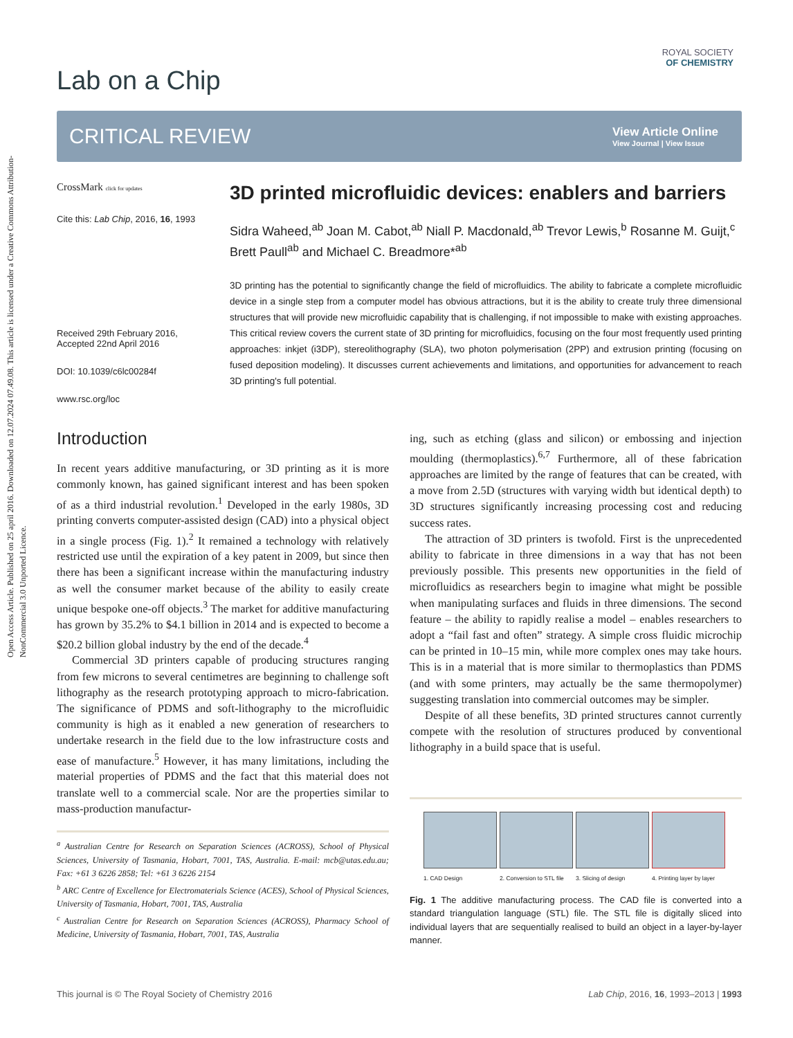Open Access Article. Published on 25 april 2016. Downloaded on 12.07.2024 07.49.08. This article is licensed under a Creative Commons Attribution-NonCommercial 3.0 Unported Licence.
ROYAL SOCIETY
OF CHEMISTRY
Lab on a Chip
CRITICAL REVIEW
View Article Online
View Journal | View Issue
CrossMark click for updates
Cite this: Lab Chip, 2016, 16, 1993
Received 29th February 2016,
Accepted 22nd April 2016
DOI: 10.1039/c6lc00284f
www.rsc.org/loc
3D printed microfluidic devices: enablers and barriers
Sidra Waheed,<sup>ab</sup> Joan M. Cabot,<sup>ab</sup> Niall P. Macdonald,<sup>ab</sup> Trevor Lewis,<sup>b</sup> Rosanne M. Guijt,<sup>c</sup> Brett Paull<sup>ab</sup> and Michael C. Breadmore*<sup>ab</sup>
3D printing has the potential to significantly change the field of microfluidics. The ability to fabricate a complete microfluidic device in a single step from a computer model has obvious attractions, but it is the ability to create truly three dimensional structures that will provide new microfluidic capability that is challenging, if not impossible to make with existing approaches. This critical review covers the current state of 3D printing for microfluidics, focusing on the four most frequently used printing approaches: inkjet (i3DP), stereolithography (SLA), two photon polymerisation (2PP) and extrusion printing (focusing on fused deposition modeling). It discusses current achievements and limitations, and opportunities for advancement to reach 3D printing's full potential.
Introduction
In recent years additive manufacturing, or 3D printing as it is more commonly known, has gained significant interest and has been spoken of as a third industrial revolution.<sup>1</sup> Developed in the early 1980s, 3D printing converts computer-assisted design (CAD) into a physical object in a single process (Fig. 1).<sup>2</sup> It remained a technology with relatively restricted use until the expiration of a key patent in 2009, but since then there has been a significant increase within the manufacturing industry as well the consumer market because of the ability to easily create unique bespoke one-off objects.<sup>3</sup> The market for additive manufacturing has grown by 35.2% to $4.1 billion in 2014 and is expected to become a $20.2 billion global industry by the end of the decade.<sup>4</sup>
Commercial 3D printers capable of producing structures ranging from few microns to several centimetres are beginning to challenge soft lithography as the research prototyping approach to micro-fabrication. The significance of PDMS and soft-lithography to the microfluidic community is high as it enabled a new generation of researchers to undertake research in the field due to the low infrastructure costs and ease of manufacture.<sup>5</sup> However, it has many limitations, including the material properties of PDMS and the fact that this material does not translate well to a commercial scale. Nor are the properties similar to mass-production manufactur-
<sup>a</sup> Australian Centre for Research on Separation Sciences (ACROSS), School of Physical Sciences, University of Tasmania, Hobart, 7001, TAS, Australia. E-mail: mcb@utas.edu.au; Fax: +61 3 6226 2858; Tel: +61 3 6226 2154
<sup>b</sup> ARC Centre of Excellence for Electromaterials Science (ACES), School of Physical Sciences, University of Tasmania, Hobart, 7001, TAS, Australia
<sup>c</sup> Australian Centre for Research on Separation Sciences (ACROSS), Pharmacy School of Medicine, University of Tasmania, Hobart, 7001, TAS, Australia
ing, such as etching (glass and silicon) or embossing and injection moulding (thermoplastics).<sup>6,7</sup> Furthermore, all of these fabrication approaches are limited by the range of features that can be created, with a move from 2.5D (structures with varying width but identical depth) to 3D structures significantly increasing processing cost and reducing success rates.
The attraction of 3D printers is twofold. First is the unprecedented ability to fabricate in three dimensions in a way that has not been previously possible. This presents new opportunities in the field of microfluidics as researchers begin to imagine what might be possible when manipulating surfaces and fluids in three dimensions. The second feature – the ability to rapidly realise a model – enables researchers to adopt a “fail fast and often” strategy. A simple cross fluidic microchip can be printed in 10–15 min, while more complex ones may take hours. This is in a material that is more similar to thermoplastics than PDMS (and with some printers, may actually be the same thermopolymer) suggesting translation into commercial outcomes may be simpler.
Despite of all these benefits, 3D printed structures cannot currently compete with the resolution of structures produced by conventional lithography in a build space that is useful.
1. CAD Design
2. Conversion to STL file
3. Slicing of design
4. Printing layer by layer
Fig. 1 The additive manufacturing process. The CAD file is converted into a standard triangulation language (STL) file. The STL file is digitally sliced into individual layers that are sequentially realised to build an object in a layer-by-layer manner.
This journal is © The Royal Society of Chemistry 2016 Lab Chip, 2016, 16, 1993–2013 | 1993